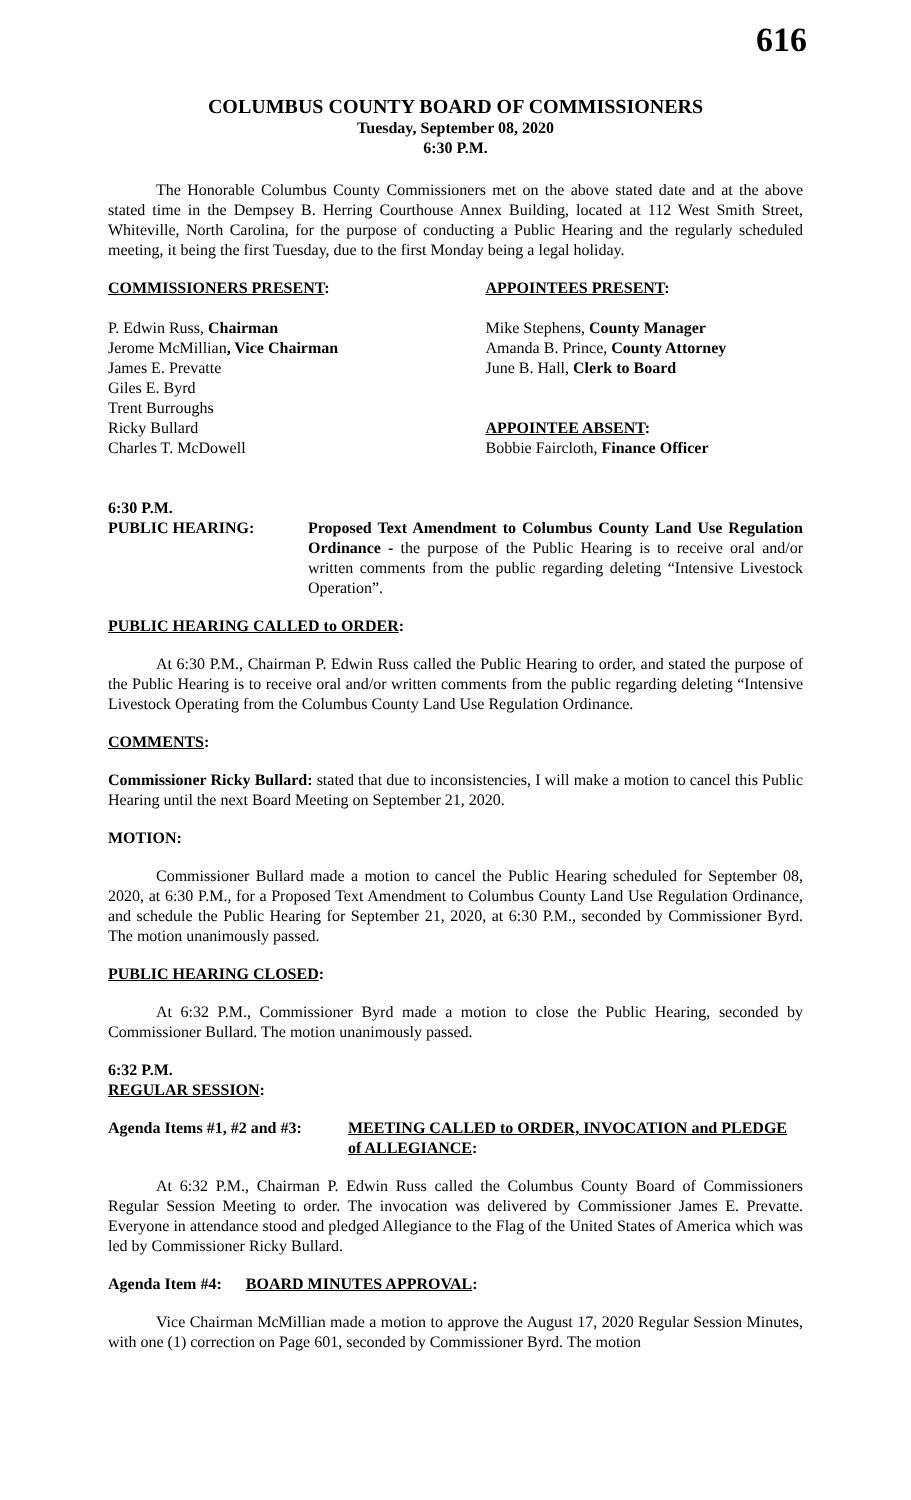616
COLUMBUS COUNTY BOARD OF COMMISSIONERS
Tuesday, September 08, 2020
6:30 P.M.
The Honorable Columbus County Commissioners met on the above stated date and at the above stated time in the Dempsey B. Herring Courthouse Annex Building, located at 112 West Smith Street, Whiteville, North Carolina, for the purpose of conducting a Public Hearing and the regularly scheduled meeting, it being the first Tuesday, due to the first Monday being a legal holiday.
COMMISSIONERS PRESENT:
P. Edwin Russ, Chairman
Jerome McMillian, Vice Chairman
James E. Prevatte
Giles E. Byrd
Trent Burroughs
Ricky Bullard
Charles T. McDowell
APPOINTEES PRESENT:
Mike Stephens, County Manager
Amanda B. Prince, County Attorney
June B. Hall, Clerk to Board
APPOINTEE ABSENT:
Bobbie Faircloth, Finance Officer
6:30 P.M.
PUBLIC HEARING: Proposed Text Amendment to Columbus County Land Use Regulation Ordinance - the purpose of the Public Hearing is to receive oral and/or written comments from the public regarding deleting “Intensive Livestock Operation”.
PUBLIC HEARING CALLED to ORDER:
At 6:30 P.M., Chairman P. Edwin Russ called the Public Hearing to order, and stated the purpose of the Public Hearing is to receive oral and/or written comments from the public regarding deleting “Intensive Livestock Operating from the Columbus County Land Use Regulation Ordinance.
COMMENTS:
Commissioner Ricky Bullard: stated that due to inconsistencies, I will make a motion to cancel this Public Hearing until the next Board Meeting on September 21, 2020.
MOTION:
Commissioner Bullard made a motion to cancel the Public Hearing scheduled for September 08, 2020, at 6:30 P.M., for a Proposed Text Amendment to Columbus County Land Use Regulation Ordinance, and schedule the Public Hearing for September 21, 2020, at 6:30 P.M., seconded by Commissioner Byrd. The motion unanimously passed.
PUBLIC HEARING CLOSED:
At 6:32 P.M., Commissioner Byrd made a motion to close the Public Hearing, seconded by Commissioner Bullard. The motion unanimously passed.
6:32 P.M.
REGULAR SESSION:
Agenda Items #1, #2 and #3:
MEETING CALLED to ORDER, INVOCATION and PLEDGE of ALLEGIANCE:
At 6:32 P.M., Chairman P. Edwin Russ called the Columbus County Board of Commissioners Regular Session Meeting to order. The invocation was delivered by Commissioner James E. Prevatte. Everyone in attendance stood and pledged Allegiance to the Flag of the United States of America which was led by Commissioner Ricky Bullard.
Agenda Item #4: BOARD MINUTES APPROVAL:
Vice Chairman McMillian made a motion to approve the August 17, 2020 Regular Session Minutes, with one (1) correction on Page 601, seconded by Commissioner Byrd. The motion